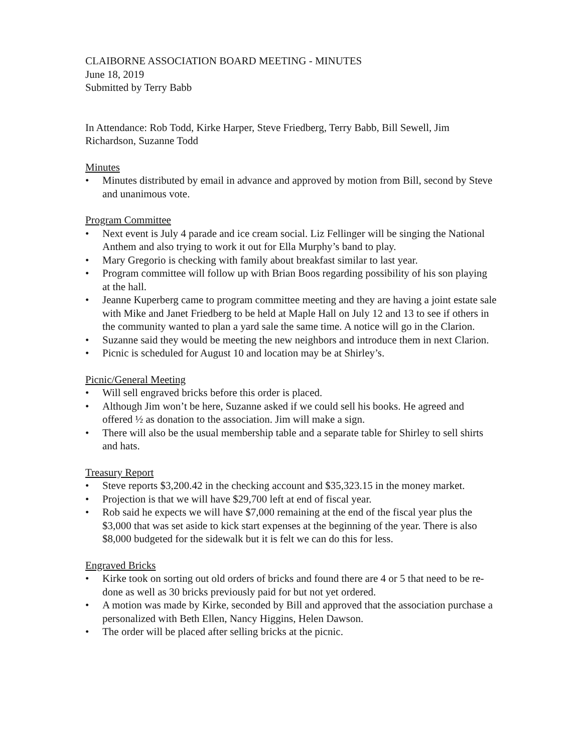CLAIBORNE ASSOCIATION BOARD MEETING - MINUTES
June 18, 2019
Submitted by Terry Babb
In Attendance: Rob Todd, Kirke Harper, Steve Friedberg, Terry Babb, Bill Sewell, Jim Richardson, Suzanne Todd
Minutes
• Minutes distributed by email in advance and approved by motion from Bill, second by Steve and unanimous vote.
Program Committee
• Next event is July 4 parade and ice cream social. Liz Fellinger will be singing the National Anthem and also trying to work it out for Ella Murphy’s band to play.
• Mary Gregorio is checking with family about breakfast similar to last year.
• Program committee will follow up with Brian Boos regarding possibility of his son playing at the hall.
• Jeanne Kuperberg came to program committee meeting and they are having a joint estate sale with Mike and Janet Friedberg to be held at Maple Hall on July 12 and 13 to see if others in the community wanted to plan a yard sale the same time. A notice will go in the Clarion.
• Suzanne said they would be meeting the new neighbors and introduce them in next Clarion.
• Picnic is scheduled for August 10 and location may be at Shirley’s.
Picnic/General Meeting
• Will sell engraved bricks before this order is placed.
• Although Jim won’t be here, Suzanne asked if we could sell his books. He agreed and offered ½ as donation to the association. Jim will make a sign.
• There will also be the usual membership table and a separate table for Shirley to sell shirts and hats.
Treasury Report
• Steve reports $3,200.42 in the checking account and $35,323.15 in the money market.
• Projection is that we will have $29,700 left at end of fiscal year.
• Rob said he expects we will have $7,000 remaining at the end of the fiscal year plus the $3,000 that was set aside to kick start expenses at the beginning of the year. There is also $8,000 budgeted for the sidewalk but it is felt we can do this for less.
Engraved Bricks
• Kirke took on sorting out old orders of bricks and found there are 4 or 5 that need to be re-done as well as 30 bricks previously paid for but not yet ordered.
• A motion was made by Kirke, seconded by Bill and approved that the association purchase a personalized with Beth Ellen, Nancy Higgins, Helen Dawson.
• The order will be placed after selling bricks at the picnic.